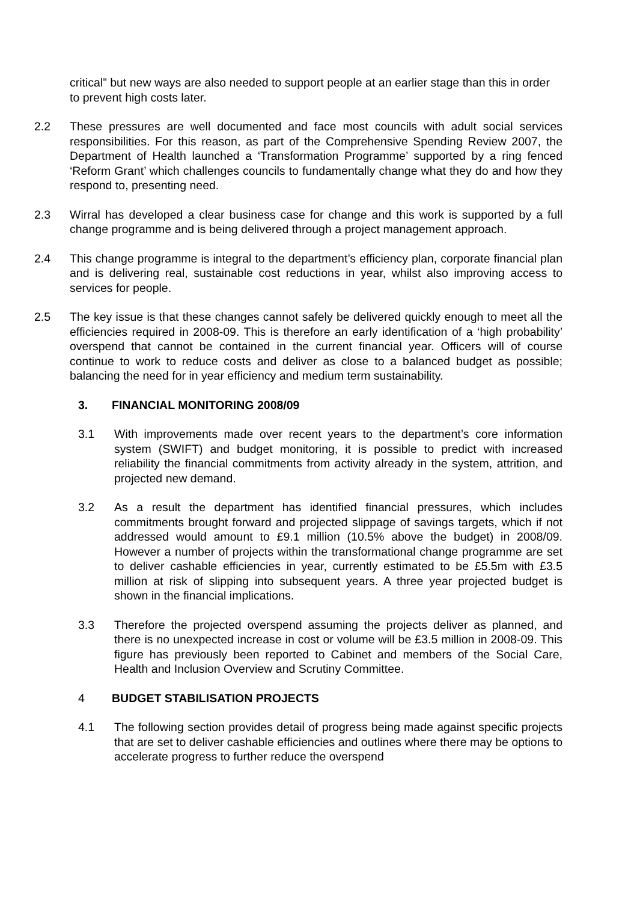critical” but new ways are also needed to support people at an earlier stage than this in order to prevent high costs later.
2.2 These pressures are well documented and face most councils with adult social services responsibilities. For this reason, as part of the Comprehensive Spending Review 2007, the Department of Health launched a ‘Transformation Programme’ supported by a ring fenced ‘Reform Grant’ which challenges councils to fundamentally change what they do and how they respond to, presenting need.
2.3 Wirral has developed a clear business case for change and this work is supported by a full change programme and is being delivered through a project management approach.
2.4 This change programme is integral to the department’s efficiency plan, corporate financial plan and is delivering real, sustainable cost reductions in year, whilst also improving access to services for people.
2.5 The key issue is that these changes cannot safely be delivered quickly enough to meet all the efficiencies required in 2008-09. This is therefore an early identification of a ‘high probability’ overspend that cannot be contained in the current financial year. Officers will of course continue to work to reduce costs and deliver as close to a balanced budget as possible; balancing the need for in year efficiency and medium term sustainability.
3. FINANCIAL MONITORING 2008/09
3.1 With improvements made over recent years to the department’s core information system (SWIFT) and budget monitoring, it is possible to predict with increased reliability the financial commitments from activity already in the system, attrition, and projected new demand.
3.2 As a result the department has identified financial pressures, which includes commitments brought forward and projected slippage of savings targets, which if not addressed would amount to £9.1 million (10.5% above the budget) in 2008/09. However a number of projects within the transformational change programme are set to deliver cashable efficiencies in year, currently estimated to be £5.5m with £3.5 million at risk of slipping into subsequent years. A three year projected budget is shown in the financial implications.
3.3 Therefore the projected overspend assuming the projects deliver as planned, and there is no unexpected increase in cost or volume will be £3.5 million in 2008-09. This figure has previously been reported to Cabinet and members of the Social Care, Health and Inclusion Overview and Scrutiny Committee.
4 BUDGET STABILISATION PROJECTS
4.1 The following section provides detail of progress being made against specific projects that are set to deliver cashable efficiencies and outlines where there may be options to accelerate progress to further reduce the overspend